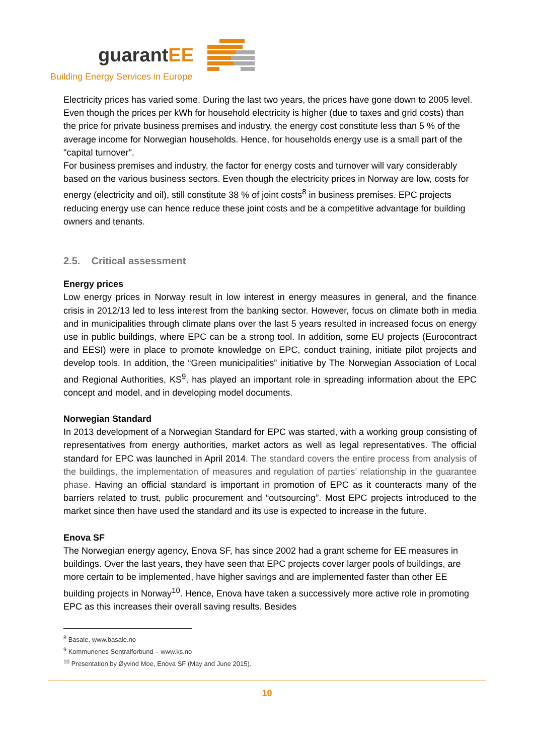guarantEE
Building Energy Services in Europe
Electricity prices has varied some. During the last two years, the prices have gone down to 2005 level. Even though the prices per kWh for household electricity is higher (due to taxes and grid costs) than the price for private business premises and industry, the energy cost constitute less than 5 % of the average income for Norwegian households. Hence, for households energy use is a small part of the "capital turnover".
For business premises and industry, the factor for energy costs and turnover will vary considerably based on the various business sectors. Even though the electricity prices in Norway are low, costs for energy (electricity and oil), still constitute 38 % of joint costs<sup>8</sup> in business premises. EPC projects reducing energy use can hence reduce these joint costs and be a competitive advantage for building owners and tenants.
2.5. Critical assessment
Energy prices
Low energy prices in Norway result in low interest in energy measures in general, and the finance crisis in 2012/13 led to less interest from the banking sector. However, focus on climate both in media and in municipalities through climate plans over the last 5 years resulted in increased focus on energy use in public buildings, where EPC can be a strong tool. In addition, some EU projects (Eurocontract and EESI) were in place to promote knowledge on EPC, conduct training, initiate pilot projects and develop tools. In addition, the “Green municipalities” initiative by The Norwegian Association of Local and Regional Authorities, KS<sup>9</sup>, has played an important role in spreading information about the EPC concept and model, and in developing model documents.
Norwegian Standard
In 2013 development of a Norwegian Standard for EPC was started, with a working group consisting of representatives from energy authorities, market actors as well as legal representatives. The official standard for EPC was launched in April 2014. The standard covers the entire process from analysis of the buildings, the implementation of measures and regulation of parties’ relationship in the guarantee phase. Having an official standard is important in promotion of EPC as it counteracts many of the barriers related to trust, public procurement and “outsourcing”. Most EPC projects introduced to the market since then have used the standard and its use is expected to increase in the future.
Enova SF
The Norwegian energy agency, Enova SF, has since 2002 had a grant scheme for EE measures in buildings. Over the last years, they have seen that EPC projects cover larger pools of buildings, are more certain to be implemented, have higher savings and are implemented faster than other EE building projects in Norway<sup>10</sup>. Hence, Enova have taken a successively more active role in promoting EPC as this increases their overall saving results. Besides
<sup>8</sup> Basale, www.basale.no
<sup>9</sup> Kommunenes Sentralforbund – www.ks.no
<sup>10</sup> Presentation by Øyvind Moe, Enova SF (May and June 2015).
10